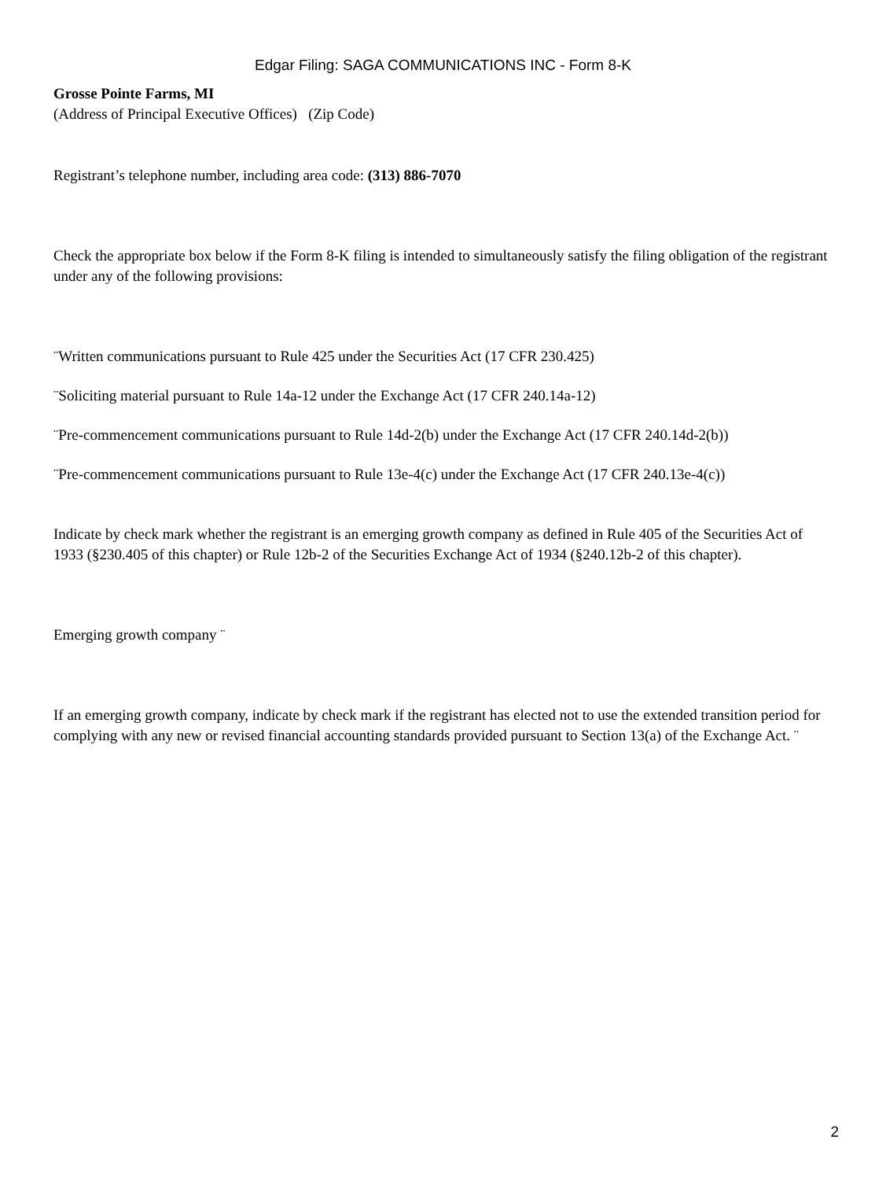Edgar Filing: SAGA COMMUNICATIONS INC - Form 8-K
Grosse Pointe Farms, MI
(Address of Principal Executive Offices) (Zip Code)
Registrant’s telephone number, including area code: (313) 886-7070
Check the appropriate box below if the Form 8-K filing is intended to simultaneously satisfy the filing obligation of the registrant under any of the following provisions:
¨Written communications pursuant to Rule 425 under the Securities Act (17 CFR 230.425)
¨Soliciting material pursuant to Rule 14a-12 under the Exchange Act (17 CFR 240.14a-12)
¨Pre-commencement communications pursuant to Rule 14d-2(b) under the Exchange Act (17 CFR 240.14d-2(b))
¨Pre-commencement communications pursuant to Rule 13e-4(c) under the Exchange Act (17 CFR 240.13e-4(c))
Indicate by check mark whether the registrant is an emerging growth company as defined in Rule 405 of the Securities Act of 1933 (§230.405 of this chapter) or Rule 12b-2 of the Securities Exchange Act of 1934 (§240.12b-2 of this chapter).
Emerging growth company ¨
If an emerging growth company, indicate by check mark if the registrant has elected not to use the extended transition period for complying with any new or revised financial accounting standards provided pursuant to Section 13(a) of the Exchange Act. ¨
2